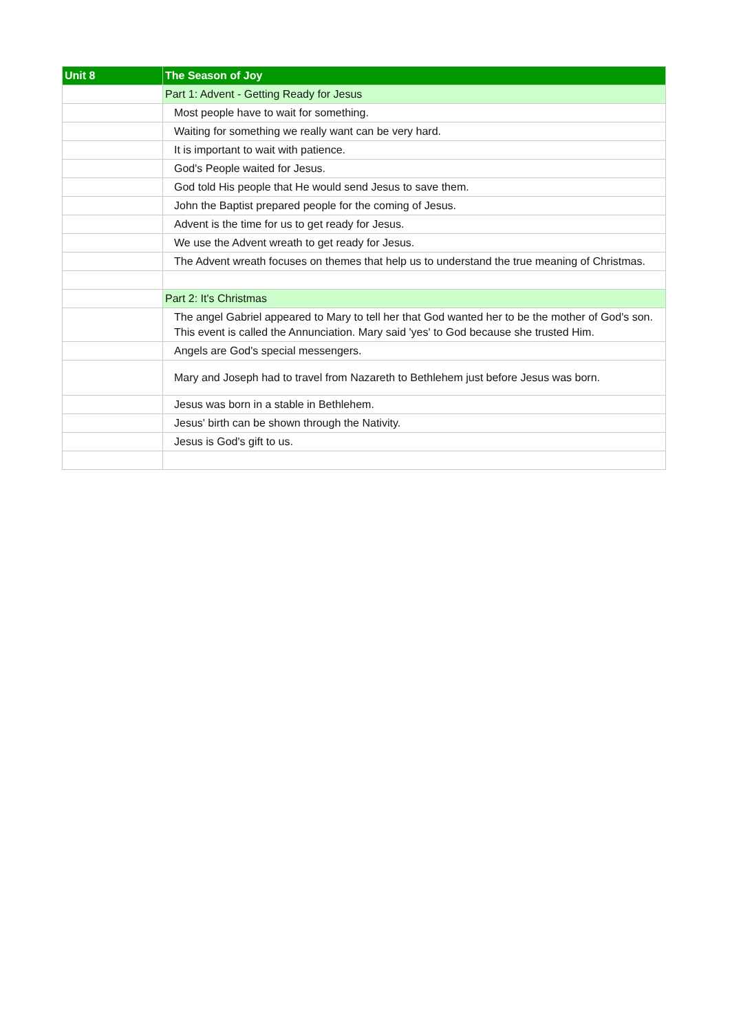| Unit 8 | The Season of Joy |
| --- | --- |
| | Part 1: Advent - Getting Ready for Jesus |
| | Most people have to wait for something. |
| | Waiting for something we really want can be very hard. |
| | It is important to wait with patience. |
| | God's People waited for Jesus. |
| | God told His people that He would send Jesus to save them. |
| | John the Baptist prepared people for the coming of Jesus. |
| | Advent is the time for us to get ready for Jesus. |
| | We use the Advent wreath to get ready for Jesus. |
| | The Advent wreath focuses on themes that help us to understand the true meaning of Christmas. |
| | Part 2: It's Christmas |
| | The angel Gabriel appeared to Mary to tell her that God wanted her to be the mother of God's son. This event is called the Annunciation. Mary said 'yes' to God because she trusted Him. |
| | Angels are God's special messengers. |
| | Mary and Joseph had to travel from Nazareth to Bethlehem just before Jesus was born. |
| | Jesus was born in a stable in Bethlehem. |
| | Jesus' birth can be shown through the Nativity. |
| | Jesus is God's gift to us. |